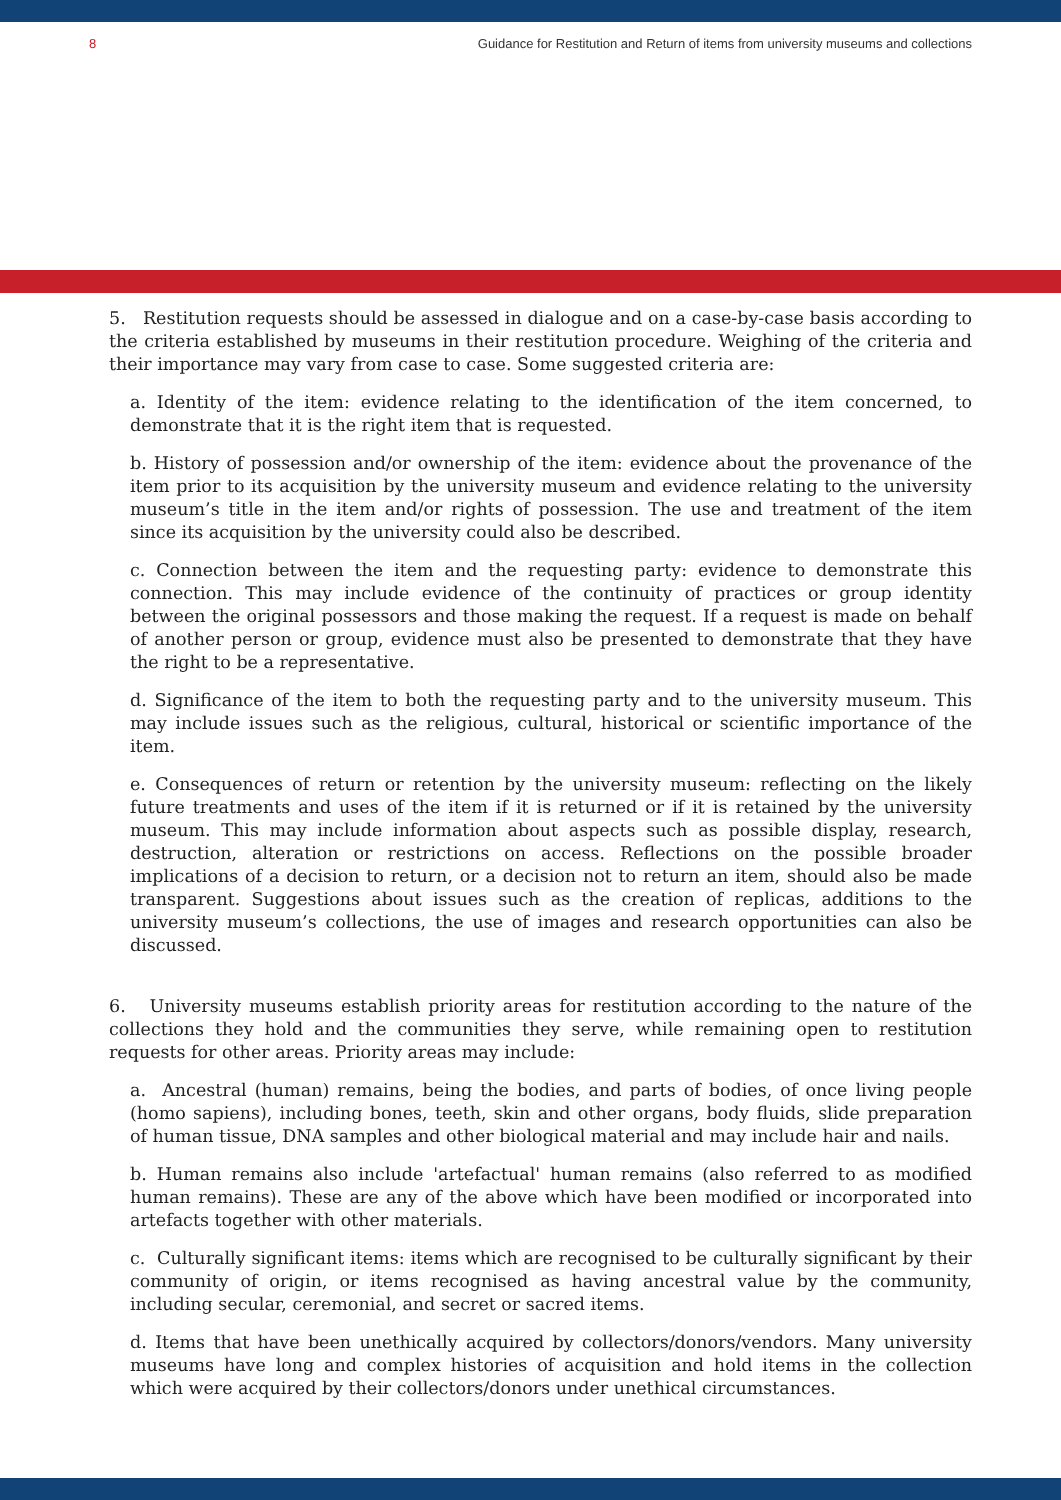8 Guidance for Restitution and Return of items from university museums and collections
5. Restitution requests should be assessed in dialogue and on a case-by-case basis according to the criteria established by museums in their restitution procedure. Weighing of the criteria and their importance may vary from case to case. Some suggested criteria are:
a. Identity of the item: evidence relating to the identification of the item concerned, to demonstrate that it is the right item that is requested.
b. History of possession and/or ownership of the item: evidence about the provenance of the item prior to its acquisition by the university museum and evidence relating to the university museum’s title in the item and/or rights of possession. The use and treatment of the item since its acquisition by the university could also be described.
c. Connection between the item and the requesting party: evidence to demonstrate this connection. This may include evidence of the continuity of practices or group identity between the original possessors and those making the request. If a request is made on behalf of another person or group, evidence must also be presented to demonstrate that they have the right to be a representative.
d. Significance of the item to both the requesting party and to the university museum. This may include issues such as the religious, cultural, historical or scientific importance of the item.
e. Consequences of return or retention by the university museum: reflecting on the likely future treatments and uses of the item if it is returned or if it is retained by the university museum. This may include information about aspects such as possible display, research, destruction, alteration or restrictions on access. Reflections on the possible broader implications of a decision to return, or a decision not to return an item, should also be made transparent. Suggestions about issues such as the creation of replicas, additions to the university museum’s collections, the use of images and research opportunities can also be discussed.
6. University museums establish priority areas for restitution according to the nature of the collections they hold and the communities they serve, while remaining open to restitution requests for other areas. Priority areas may include:
a. Ancestral (human) remains, being the bodies, and parts of bodies, of once living people (homo sapiens), including bones, teeth, skin and other organs, body fluids, slide preparation of human tissue, DNA samples and other biological material and may include hair and nails.
b. Human remains also include 'artefactual' human remains (also referred to as modified human remains). These are any of the above which have been modified or incorporated into artefacts together with other materials.
c. Culturally significant items: items which are recognised to be culturally significant by their community of origin, or items recognised as having ancestral value by the community, including secular, ceremonial, and secret or sacred items.
d. Items that have been unethically acquired by collectors/donors/vendors. Many university museums have long and complex histories of acquisition and hold items in the collection which were acquired by their collectors/donors under unethical circumstances.